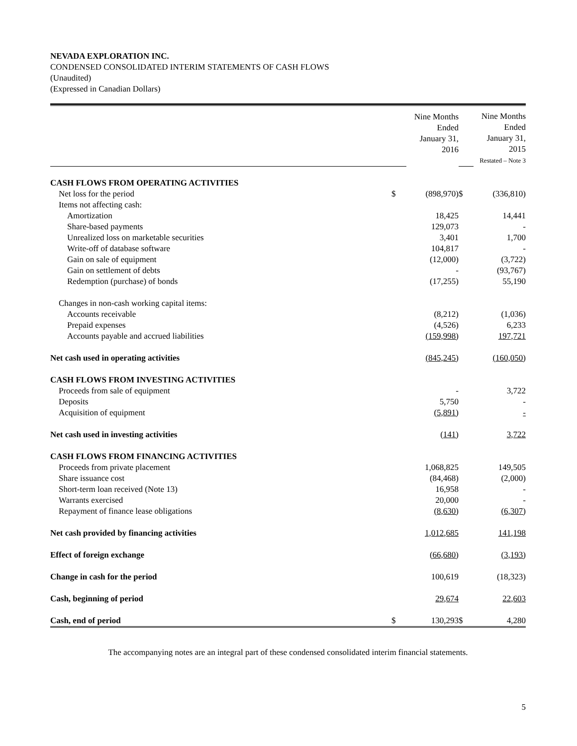NEVADA EXPLORATION INC.
CONDENSED CONSOLIDATED INTERIM STATEMENTS OF CASH FLOWS
(Unaudited)
(Expressed in Canadian Dollars)
| | | Nine Months Ended January 31, 2016 | | Nine Months Ended January 31, 2015 Restated – Note 3 |
| CASH FLOWS FROM OPERATING ACTIVITIES | | | | |
| Net loss for the period | $ | (898,970) | $ | (336,810) |
| Items not affecting cash: | | | | |
| Amortization | | 18,425 | | 14,441 |
| Share-based payments | | 129,073 | | - |
| Unrealized loss on marketable securities | | 3,401 | | 1,700 |
| Write-off of database software | | 104,817 | | - |
| Gain on sale of equipment | | (12,000) | | (3,722) |
| Gain on settlement of debts | | - | | (93,767) |
| Redemption (purchase) of bonds | | (17,255) | | 55,190 |
| Changes in non-cash working capital items: | | | | |
| Accounts receivable | | (8,212) | | (1,036) |
| Prepaid expenses | | (4,526) | | 6,233 |
| Accounts payable and accrued liabilities | | (159,998) | | 197,721 |
| Net cash used in operating activities | | (845,245) | | (160,050) |
| CASH FLOWS FROM INVESTING ACTIVITIES | | | | |
| Proceeds from sale of equipment | | - | | 3,722 |
| Deposits | | 5,750 | | - |
| Acquisition of equipment | | (5,891) | | - |
| Net cash used in investing activities | | (141) | | 3,722 |
| CASH FLOWS FROM FINANCING ACTIVITIES | | | | |
| Proceeds from private placement | | 1,068,825 | | 149,505 |
| Share issuance cost | | (84,468) | | (2,000) |
| Short-term loan received (Note 13) | | 16,958 | | - |
| Warrants exercised | | 20,000 | | - |
| Repayment of finance lease obligations | | (8,630) | | (6,307) |
| Net cash provided by financing activities | | 1,012,685 | | 141,198 |
| Effect of foreign exchange | | (66,680) | | (3,193) |
| Change in cash for the period | | 100,619 | | (18,323) |
| Cash, beginning of period | | 29,674 | | 22,603 |
| Cash, end of period | $ | 130,293 | $ | 4,280 |
The accompanying notes are an integral part of these condensed consolidated interim financial statements.
5